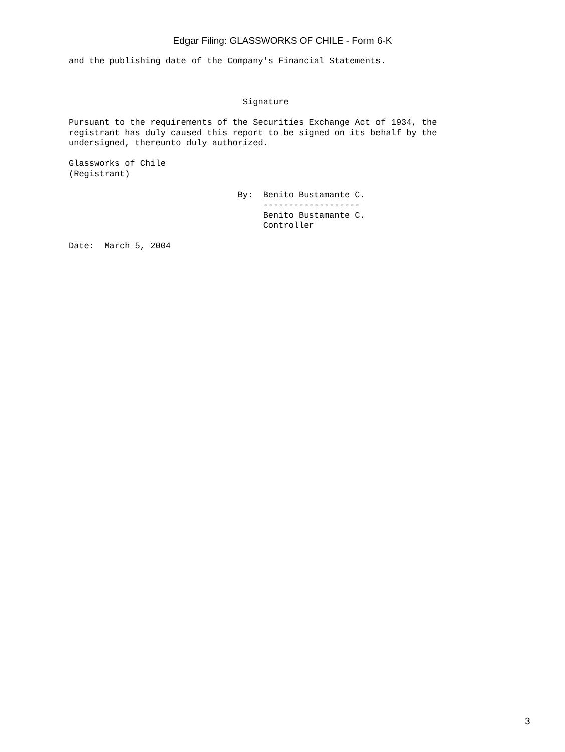Edgar Filing: GLASSWORKS OF CHILE - Form 6-K
and the publishing date of the Company's Financial Statements.



                                  Signature

Pursuant to the requirements of the Securities Exchange Act of 1934, the
registrant has duly caused this report to be signed on its behalf by the
undersigned, thereunto duly authorized.

Glassworks of Chile
(Registrant)

                                 By:  Benito Bustamante C.
                                      -------------------
                                      Benito Bustamante C.
                                      Controller

Date:  March 5, 2004
3